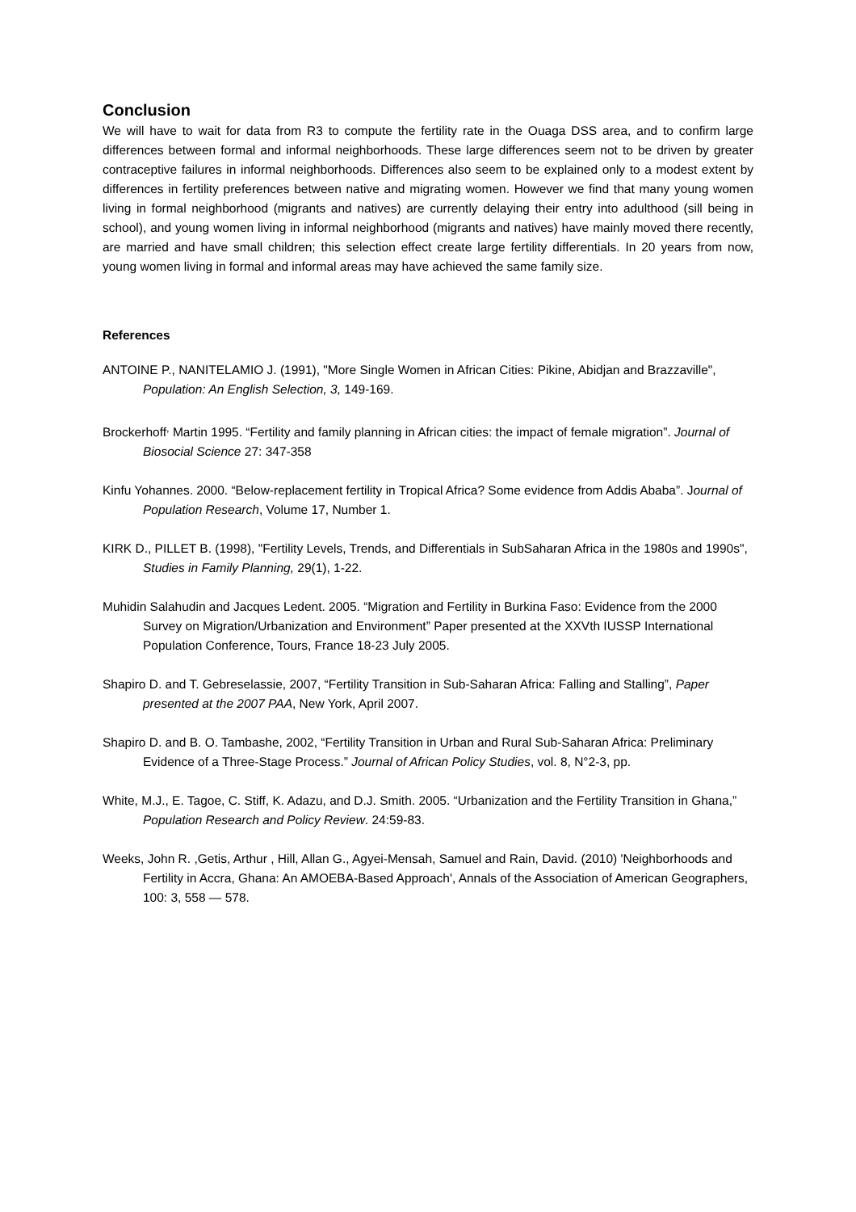Conclusion
We will have to wait for data from R3 to compute the fertility rate in the Ouaga DSS area, and to confirm large differences between formal and informal neighborhoods. These large differences seem not to be driven by greater contraceptive failures in informal neighborhoods. Differences also seem to be explained only to a modest extent by differences in fertility preferences between native and migrating women. However we find that many young women living in formal neighborhood (migrants and natives) are currently delaying their entry into adulthood (sill being in school), and young women living in informal neighborhood (migrants and natives) have mainly moved there recently, are married and have small children; this selection effect create large fertility differentials. In 20 years from now, young women living in formal and informal areas may have achieved the same family size.
References
ANTOINE P., NANITELAMIO J. (1991), "More Single Women in African Cities: Pikine, Abidjan and Brazzaville", Population: An English Selection, 3, 149-169.
Brockerhoff<sup>,</sup> Martin 1995. “Fertility and family planning in African cities: the impact of female migration”. Journal of Biosocial Science 27: 347-358
Kinfu Yohannes. 2000. “Below-replacement fertility in Tropical Africa? Some evidence from Addis Ababa”. Journal of Population Research, Volume 17, Number 1.
KIRK D., PILLET B. (1998), "Fertility Levels, Trends, and Differentials in SubSaharan Africa in the 1980s and 1990s", Studies in Family Planning, 29(1), 1-22.
Muhidin Salahudin and Jacques Ledent. 2005. “Migration and Fertility in Burkina Faso: Evidence from the 2000 Survey on Migration/Urbanization and Environment” Paper presented at the XXVth IUSSP International Population Conference, Tours, France 18-23 July 2005.
Shapiro D. and T. Gebreselassie, 2007, “Fertility Transition in Sub-Saharan Africa: Falling and Stalling”, Paper presented at the 2007 PAA, New York, April 2007.
Shapiro D. and B. O. Tambashe, 2002, “Fertility Transition in Urban and Rural Sub-Saharan Africa: Preliminary Evidence of a Three-Stage Process.” Journal of African Policy Studies, vol. 8, N°2-3, pp.
White, M.J., E. Tagoe, C. Stiff, K. Adazu, and D.J. Smith. 2005. “Urbanization and the Fertility Transition in Ghana,” Population Research and Policy Review. 24:59-83.
Weeks, John R. ,Getis, Arthur , Hill, Allan G., Agyei-Mensah, Samuel and Rain, David. (2010) 'Neighborhoods and Fertility in Accra, Ghana: An AMOEBA-Based Approach', Annals of the Association of American Geographers, 100: 3, 558 — 578.